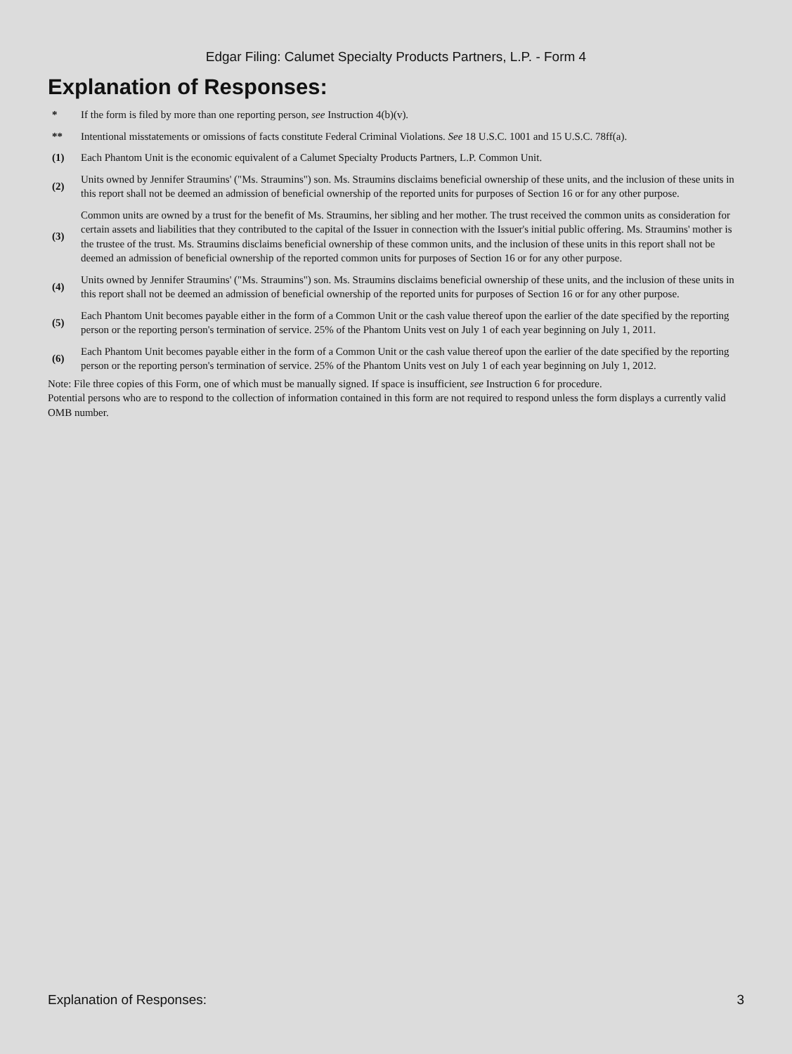Edgar Filing: Calumet Specialty Products Partners, L.P. - Form 4
Explanation of Responses:
| * | If the form is filed by more than one reporting person, see Instruction 4(b)(v). |
| ** | Intentional misstatements or omissions of facts constitute Federal Criminal Violations. See 18 U.S.C. 1001 and 15 U.S.C. 78ff(a). |
| (1) | Each Phantom Unit is the economic equivalent of a Calumet Specialty Products Partners, L.P. Common Unit. |
| (2) | Units owned by Jennifer Straumins' ("Ms. Straumins") son. Ms. Straumins disclaims beneficial ownership of these units, and the inclusion of these units in this report shall not be deemed an admission of beneficial ownership of the reported units for purposes of Section 16 or for any other purpose. |
| (3) | Common units are owned by a trust for the benefit of Ms. Straumins, her sibling and her mother. The trust received the common units as consideration for certain assets and liabilities that they contributed to the capital of the Issuer in connection with the Issuer's initial public offering. Ms. Straumins' mother is the trustee of the trust. Ms. Straumins disclaims beneficial ownership of these common units, and the inclusion of these units in this report shall not be deemed an admission of beneficial ownership of the reported common units for purposes of Section 16 or for any other purpose. |
| (4) | Units owned by Jennifer Straumins' ("Ms. Straumins") son. Ms. Straumins disclaims beneficial ownership of these units, and the inclusion of these units in this report shall not be deemed an admission of beneficial ownership of the reported units for purposes of Section 16 or for any other purpose. |
| (5) | Each Phantom Unit becomes payable either in the form of a Common Unit or the cash value thereof upon the earlier of the date specified by the reporting person or the reporting person's termination of service. 25% of the Phantom Units vest on July 1 of each year beginning on July 1, 2011. |
| (6) | Each Phantom Unit becomes payable either in the form of a Common Unit or the cash value thereof upon the earlier of the date specified by the reporting person or the reporting person's termination of service. 25% of the Phantom Units vest on July 1 of each year beginning on July 1, 2012. |
Note: File three copies of this Form, one of which must be manually signed. If space is insufficient, see Instruction 6 for procedure.
Potential persons who are to respond to the collection of information contained in this form are not required to respond unless the form displays a currently valid OMB number.
Explanation of Responses: 3